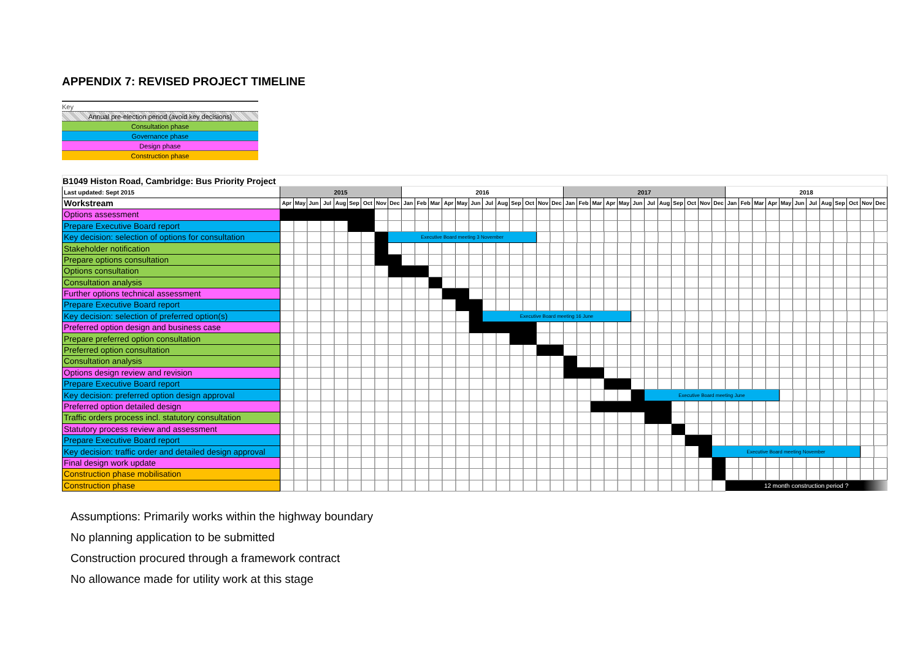APPENDIX 7: REVISED PROJECT TIMELINE
| Key |
| Annual pre-election period (avoid key decisions) |
| Consultation phase |
| Governance phase |
| Design phase |
| Construction phase |
| B1049 Histon Road, Cambridge: Bus Priority Project | | | | | | | | | | | | | | | | | | | | | | | | | | | | | | | | | | | | | | | | | | | | | |
| Last updated: Sept 2015 | 2015 | | | | | | | | | 2016 | | | | | | | | | | | | 2017 | | | | | | | | | | | | 2018 | | | | | | | | | | | |
| Workstream | Apr | May | Jun | Jul | Aug | Sep | Oct | Nov | Dec | Jan | Feb | Mar | Apr | May | Jun | Jul | Aug | Sep | Oct | Nov | Dec | Jan | Feb | Mar | Apr | May | Jun | Jul | Aug | Sep | Oct | Nov | Dec | Jan | Feb | Mar | Apr | May | Jun | Jul | Aug | Sep | Oct | Nov | Dec |
| Options assessment | | | | | | | | | | | | | | | | | | | | | | | | | | | | | | | | | | | | | | | | | | | | | |
| Prepare Executive Board report | | | | | | | | | | | | | | | | | | | | | | | | | | | | | | | | | | | | | | | | | | | | | |
| Key decision: selection of options for consultation | | | | | | | | | Executive Board meeting 3 November | | | | | | | | | | | | | | | | | | | | | | | | | | | | | | | | | | | | |
| Stakeholder notification | | | | | | | | | | | | | | | | | | | | | | | | | | | | | | | | | | | | | | | | | | | | | |
| Prepare options consultation | | | | | | | | | | | | | | | | | | | | | | | | | | | | | | | | | | | | | | | | | | | | | |
| Options consultation | | | | | | | | | | | | | | | | | | | | | | | | | | | | | | | | | | | | | | | | | | | | | |
| Consultation analysis | | | | | | | | | | | | | | | | | | | | | | | | | | | | | | | | | | | | | | | | | | | | | |
| Further options technical assessment | | | | | | | | | | | | | | | | | | | | | | | | | | | | | | | | | | | | | | | | | | | | | |
| Prepare Executive Board report | | | | | | | | | | | | | | | | | | | | | | | | | | | | | | | | | | | | | | | | | | | | | |
| Key decision: selection of preferred option(s) | | | | | | | | | | | | | | | | Executive Board meeting 16 June | | | | | | | | | | | | | | | | | | | | | | | | | | | | | |
| Preferred option design and business case | | | | | | | | | | | | | | | | | | | | | | | | | | | | | | | | | | | | | | | | | | | | | |
| Prepare preferred option consultation | | | | | | | | | | | | | | | | | | | | | | | | | | | | | | | | | | | | | | | | | | | | | |
| Preferred option consultation | | | | | | | | | | | | | | | | | | | | | | | | | | | | | | | | | | | | | | | | | | | | | |
| Consultation analysis | | | | | | | | | | | | | | | | | | | | | | | | | | | | | | | | | | | | | | | | | | | | | |
| Options design review and revision | | | | | | | | | | | | | | | | | | | | | | | | | | | | | | | | | | | | | | | | | | | | | |
| Prepare Executive Board report | | | | | | | | | | | | | | | | | | | | | | | | | | | | | | | | | | | | | | | | | | | | | |
| Key decision: preferred option design approval | | | | | | | | | | | | | | | | | | | | | | | | | | | | Executive Board meeting June | | | | | | | | | | | | | | | | | |
| Preferred option detailed design | | | | | | | | | | | | | | | | | | | | | | | | | | | | | | | | | | | | | | | | | | | | | |
| Traffic orders process incl. statutory consultation | | | | | | | | | | | | | | | | | | | | | | | | | | | | | | | | | | | | | | | | | | | | | |
| Statutory process review and assessment | | | | | | | | | | | | | | | | | | | | | | | | | | | | | | | | | | | | | | | | | | | | | |
| Prepare Executive Board report | | | | | | | | | | | | | | | | | | | | | | | | | | | | | | | | | | | | | | | | | | | | | |
| Key decision: traffic order and detailed design approval | | | | | | | | | | | | | | | | | | | | | | | | | | | | | | | | | Executive Board meeting November | | | | | | | | | | | | |
| Final design work update | | | | | | | | | | | | | | | | | | | | | | | | | | | | | | | | | | | | | | | | | | | | | |
| Construction phase mobilisation | | | | | | | | | | | | | | | | | | | | | | | | | | | | | | | | | | | | | | | | | | | | | |
| Construction phase | | | | | | | | | | | | | | | | | | | | | | | | | | | | | | | | | | 12 month construction period ? | | | | | | | | | | | |
Assumptions: Primarily works within the highway boundary
No planning application to be submitted
Construction procured through a framework contract
No allowance made for utility work at this stage